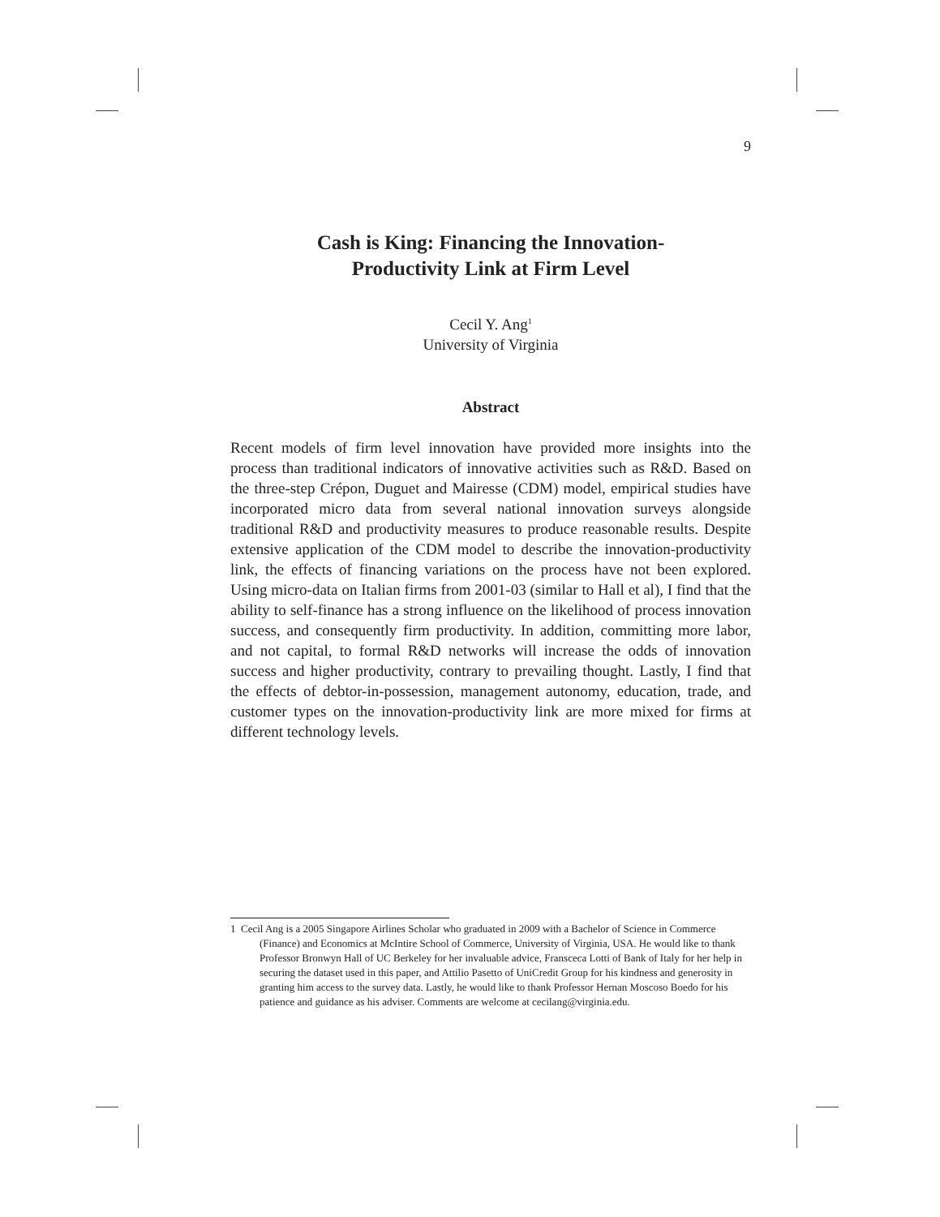9
Cash is King: Financing the Innovation-
Productivity Link at Firm Level
Cecil Y. Ang<sup>1</sup>
University of Virginia
Abstract
Recent models of firm level innovation have provided more insights into the process than traditional indicators of innovative activities such as R&D. Based on the three-step Crépon, Duguet and Mairesse (CDM) model, empirical studies have incorporated micro data from several national innovation surveys alongside traditional R&D and productivity measures to produce reasonable results. Despite extensive application of the CDM model to describe the innovation-productivity link, the effects of financing variations on the process have not been explored. Using micro-data on Italian firms from 2001-03 (similar to Hall et al), I find that the ability to self-finance has a strong influence on the likelihood of process innovation success, and consequently firm productivity. In addition, committing more labor, and not capital, to formal R&D networks will increase the odds of innovation success and higher productivity, contrary to prevailing thought. Lastly, I find that the effects of debtor-in-possession, management autonomy, education, trade, and customer types on the innovation-productivity link are more mixed for firms at different technology levels.
1 Cecil Ang is a 2005 Singapore Airlines Scholar who graduated in 2009 with a Bachelor of Science in Commerce (Finance) and Economics at McIntire School of Commerce, University of Virginia, USA. He would like to thank Professor Bronwyn Hall of UC Berkeley for her invaluable advice, Fransceca Lotti of Bank of Italy for her help in securing the dataset used in this paper, and Attilio Pasetto of UniCredit Group for his kindness and generosity in granting him access to the survey data. Lastly, he would like to thank Professor Hernan Moscoso Boedo for his patience and guidance as his adviser. Comments are welcome at cecilang@virginia.edu.